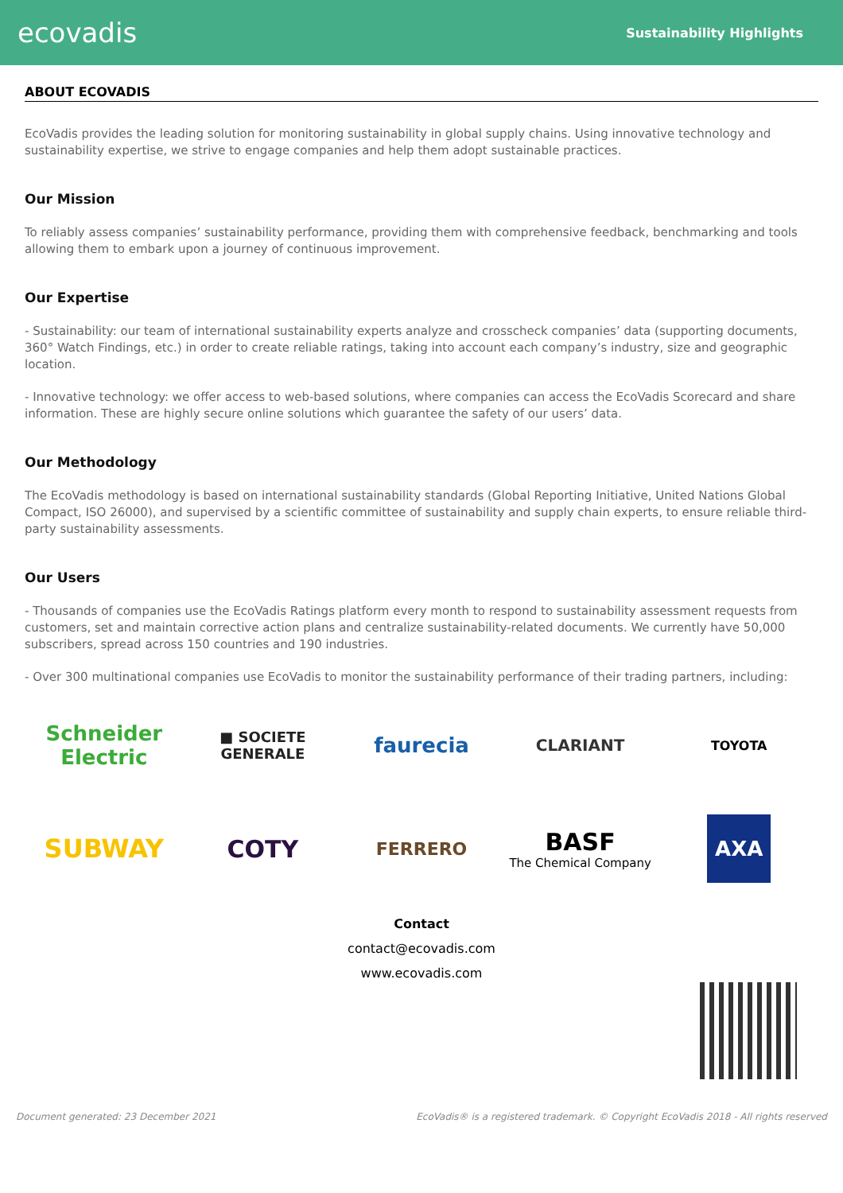ecovadis Sustainability Highlights
ABOUT ECOVADIS
EcoVadis provides the leading solution for monitoring sustainability in global supply chains. Using innovative technology and sustainability expertise, we strive to engage companies and help them adopt sustainable practices.
Our Mission
To reliably assess companies’ sustainability performance, providing them with comprehensive feedback, benchmarking and tools allowing them to embark upon a journey of continuous improvement.
Our Expertise
- Sustainability: our team of international sustainability experts analyze and crosscheck companies’ data (supporting documents, 360° Watch Findings, etc.) in order to create reliable ratings, taking into account each company’s industry, size and geographic location.
- Innovative technology: we offer access to web-based solutions, where companies can access the EcoVadis Scorecard and share information. These are highly secure online solutions which guarantee the safety of our users’ data.
Our Methodology
The EcoVadis methodology is based on international sustainability standards (Global Reporting Initiative, United Nations Global Compact, ISO 26000), and supervised by a scientific committee of sustainability and supply chain experts, to ensure reliable third-party sustainability assessments.
Our Users
- Thousands of companies use the EcoVadis Ratings platform every month to respond to sustainability assessment requests from customers, set and maintain corrective action plans and centralize sustainability-related documents. We currently have 50,000 subscribers, spread across 150 countries and 190 industries.
- Over 300 multinational companies use EcoVadis to monitor the sustainability performance of their trading partners, including:
Schneider Electric
■ SOCIETE GENERALE
faurecia
CLARIANT
TOYOTA
SUBWAY
COTY
FERRERO
BASF
The Chemical Company
AXA
Contact
contact@ecovadis.com
www.ecovadis.com
Document generated: 23 December 2021 EcoVadis® is a registered trademark. © Copyright EcoVadis 2018 - All rights reserved